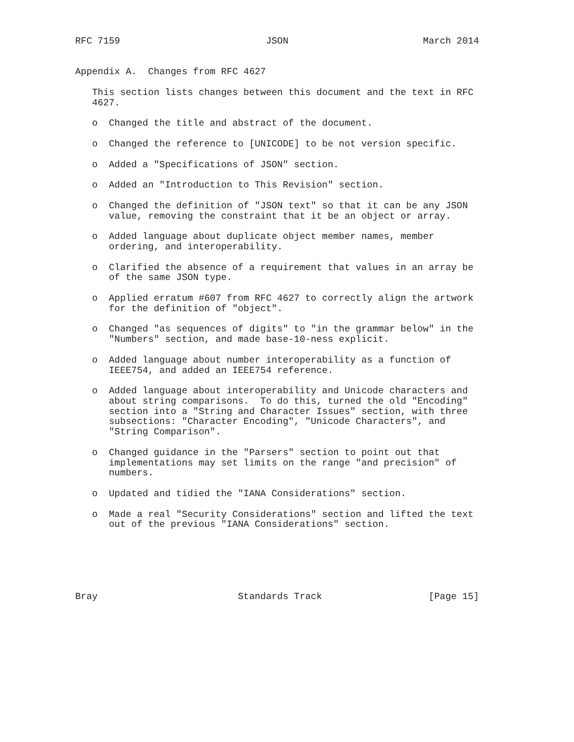RFC 7159                          JSON                        March 2014


Appendix A.  Changes from RFC 4627

   This section lists changes between this document and the text in RFC
   4627.

   o  Changed the title and abstract of the document.

   o  Changed the reference to [UNICODE] to be not version specific.

   o  Added a "Specifications of JSON" section.

   o  Added an "Introduction to This Revision" section.

   o  Changed the definition of "JSON text" so that it can be any JSON
      value, removing the constraint that it be an object or array.

   o  Added language about duplicate object member names, member
      ordering, and interoperability.

   o  Clarified the absence of a requirement that values in an array be
      of the same JSON type.

   o  Applied erratum #607 from RFC 4627 to correctly align the artwork
      for the definition of "object".

   o  Changed "as sequences of digits" to "in the grammar below" in the
      "Numbers" section, and made base-10-ness explicit.

   o  Added language about number interoperability as a function of
      IEEE754, and added an IEEE754 reference.

   o  Added language about interoperability and Unicode characters and
      about string comparisons.  To do this, turned the old "Encoding"
      section into a "String and Character Issues" section, with three
      subsections: "Character Encoding", "Unicode Characters", and
      "String Comparison".

   o  Changed guidance in the "Parsers" section to point out that
      implementations may set limits on the range "and precision" of
      numbers.

   o  Updated and tidied the "IANA Considerations" section.

   o  Made a real "Security Considerations" section and lifted the text
      out of the previous "IANA Considerations" section.






Bray                         Standards Track                   [Page 15]